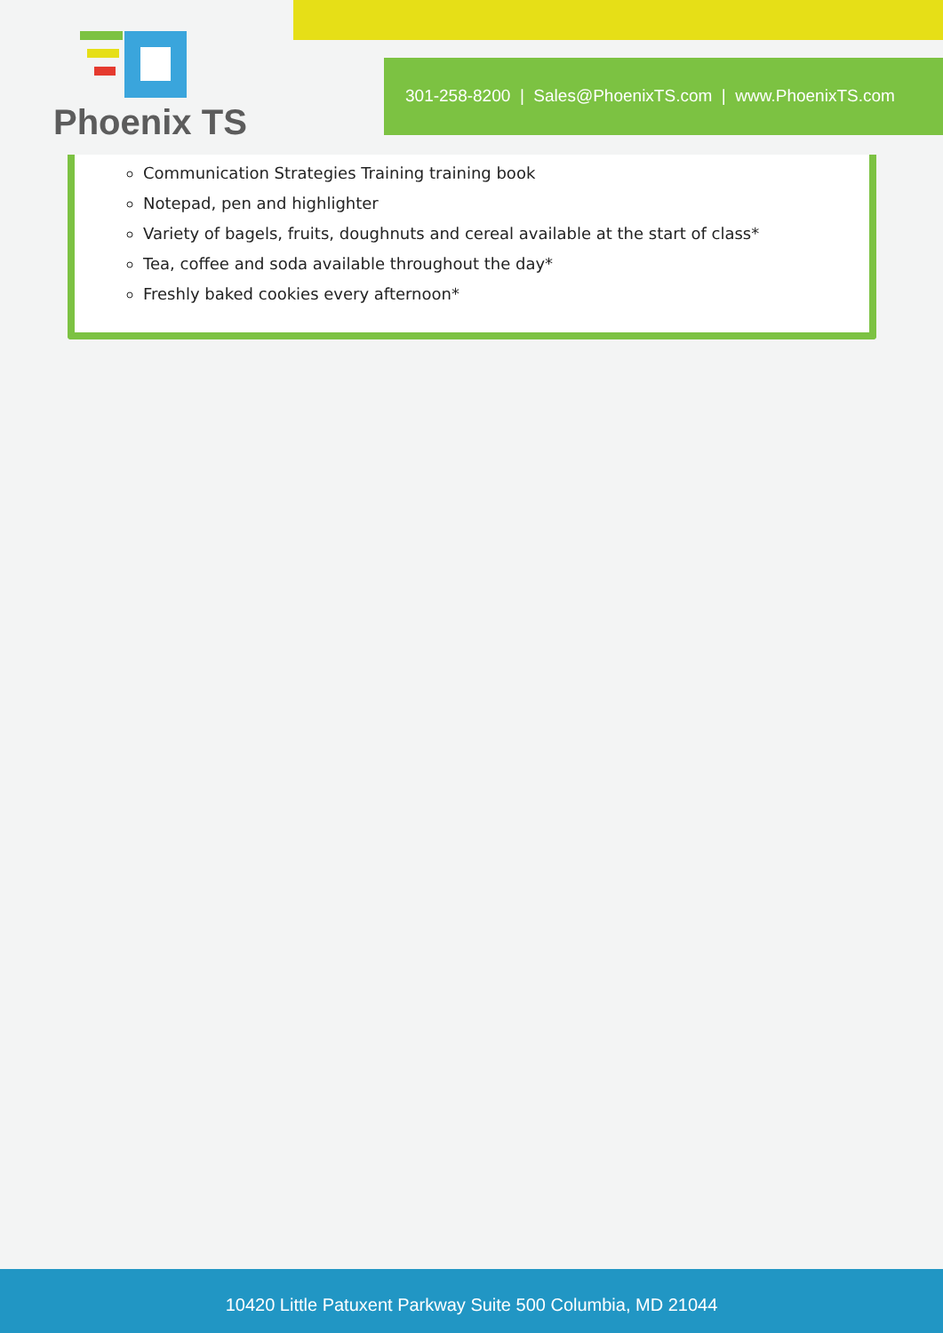Phoenix TS
301-258-8200 | Sales@PhoenixTS.com | www.PhoenixTS.com
Communication Strategies Training training book
Notepad, pen and highlighter
Variety of bagels, fruits, doughnuts and cereal available at the start of class*
Tea, coffee and soda available throughout the day*
Freshly baked cookies every afternoon*
10420 Little Patuxent Parkway Suite 500 Columbia, MD 21044